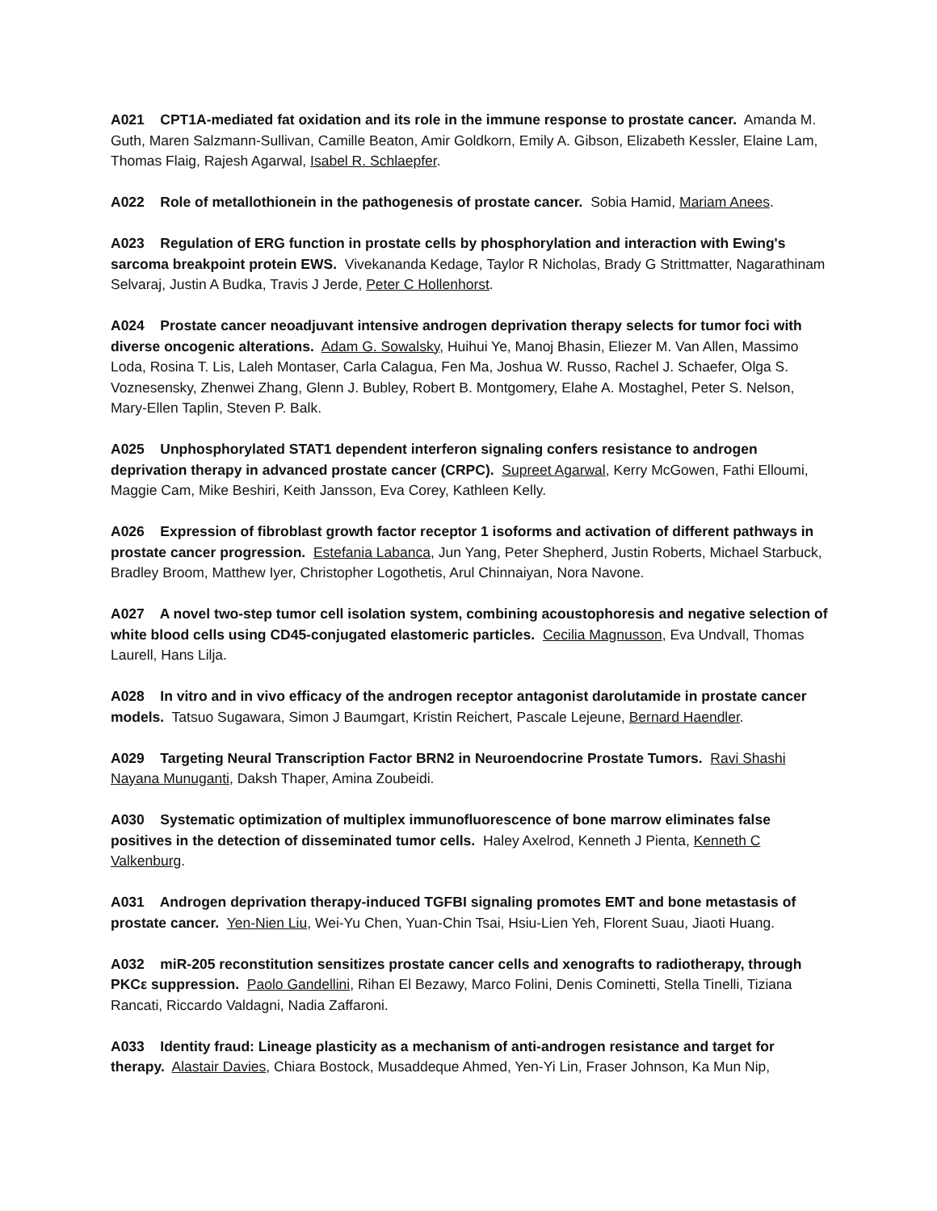A021 CPT1A-mediated fat oxidation and its role in the immune response to prostate cancer. Amanda M. Guth, Maren Salzmann-Sullivan, Camille Beaton, Amir Goldkorn, Emily A. Gibson, Elizabeth Kessler, Elaine Lam, Thomas Flaig, Rajesh Agarwal, Isabel R. Schlaepfer.
A022 Role of metallothionein in the pathogenesis of prostate cancer. Sobia Hamid, Mariam Anees.
A023 Regulation of ERG function in prostate cells by phosphorylation and interaction with Ewing's sarcoma breakpoint protein EWS. Vivekananda Kedage, Taylor R Nicholas, Brady G Strittmatter, Nagarathinam Selvaraj, Justin A Budka, Travis J Jerde, Peter C Hollenhorst.
A024 Prostate cancer neoadjuvant intensive androgen deprivation therapy selects for tumor foci with diverse oncogenic alterations. Adam G. Sowalsky, Huihui Ye, Manoj Bhasin, Eliezer M. Van Allen, Massimo Loda, Rosina T. Lis, Laleh Montaser, Carla Calagua, Fen Ma, Joshua W. Russo, Rachel J. Schaefer, Olga S. Voznesensky, Zhenwei Zhang, Glenn J. Bubley, Robert B. Montgomery, Elahe A. Mostaghel, Peter S. Nelson, Mary-Ellen Taplin, Steven P. Balk.
A025 Unphosphorylated STAT1 dependent interferon signaling confers resistance to androgen deprivation therapy in advanced prostate cancer (CRPC). Supreet Agarwal, Kerry McGowen, Fathi Elloumi, Maggie Cam, Mike Beshiri, Keith Jansson, Eva Corey, Kathleen Kelly.
A026 Expression of fibroblast growth factor receptor 1 isoforms and activation of different pathways in prostate cancer progression. Estefania Labanca, Jun Yang, Peter Shepherd, Justin Roberts, Michael Starbuck, Bradley Broom, Matthew Iyer, Christopher Logothetis, Arul Chinnaiyan, Nora Navone.
A027 A novel two-step tumor cell isolation system, combining acoustophoresis and negative selection of white blood cells using CD45-conjugated elastomeric particles. Cecilia Magnusson, Eva Undvall, Thomas Laurell, Hans Lilja.
A028 In vitro and in vivo efficacy of the androgen receptor antagonist darolutamide in prostate cancer models. Tatsuo Sugawara, Simon J Baumgart, Kristin Reichert, Pascale Lejeune, Bernard Haendler.
A029 Targeting Neural Transcription Factor BRN2 in Neuroendocrine Prostate Tumors. Ravi Shashi Nayana Munuganti, Daksh Thaper, Amina Zoubeidi.
A030 Systematic optimization of multiplex immunofluorescence of bone marrow eliminates false positives in the detection of disseminated tumor cells. Haley Axelrod, Kenneth J Pienta, Kenneth C Valkenburg.
A031 Androgen deprivation therapy-induced TGFBI signaling promotes EMT and bone metastasis of prostate cancer. Yen-Nien Liu, Wei-Yu Chen, Yuan-Chin Tsai, Hsiu-Lien Yeh, Florent Suau, Jiaoti Huang.
A032 miR-205 reconstitution sensitizes prostate cancer cells and xenografts to radiotherapy, through PKCε suppression. Paolo Gandellini, Rihan El Bezawy, Marco Folini, Denis Cominetti, Stella Tinelli, Tiziana Rancati, Riccardo Valdagni, Nadia Zaffaroni.
A033 Identity fraud: Lineage plasticity as a mechanism of anti-androgen resistance and target for therapy. Alastair Davies, Chiara Bostock, Musaddeque Ahmed, Yen-Yi Lin, Fraser Johnson, Ka Mun Nip,